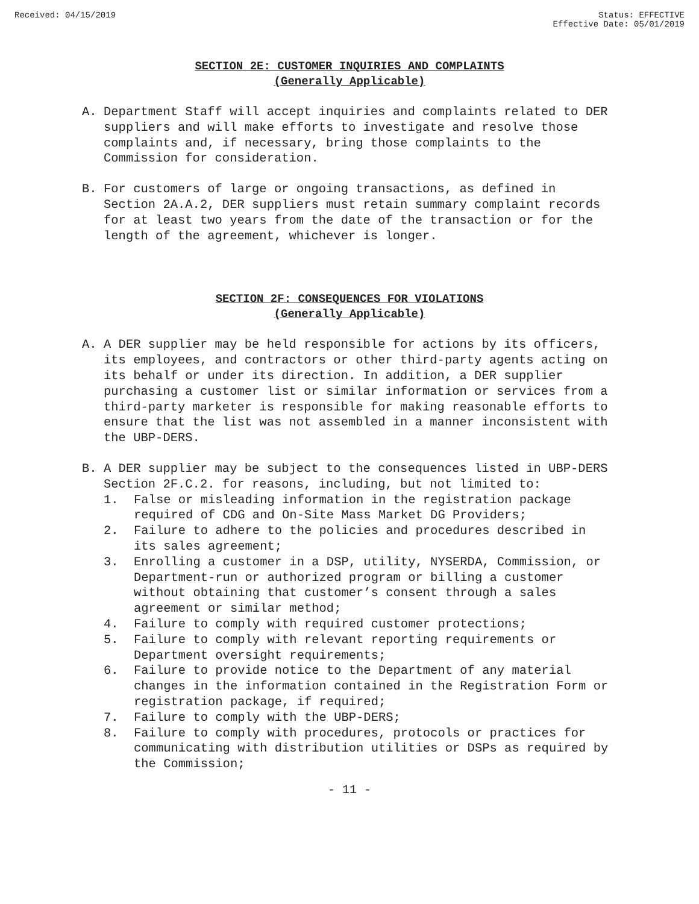Received: 04/15/2019 Status: EFFECTIVE
Effective Date: 05/01/2019
SECTION 2E: CUSTOMER INQUIRIES AND COMPLAINTS
(Generally Applicable)
A. Department Staff will accept inquiries and complaints related to DER suppliers and will make efforts to investigate and resolve those complaints and, if necessary, bring those complaints to the Commission for consideration.
B. For customers of large or ongoing transactions, as defined in Section 2A.A.2, DER suppliers must retain summary complaint records for at least two years from the date of the transaction or for the length of the agreement, whichever is longer.
SECTION 2F: CONSEQUENCES FOR VIOLATIONS
(Generally Applicable)
A. A DER supplier may be held responsible for actions by its officers, its employees, and contractors or other third-party agents acting on its behalf or under its direction. In addition, a DER supplier purchasing a customer list or similar information or services from a third-party marketer is responsible for making reasonable efforts to ensure that the list was not assembled in a manner inconsistent with the UBP-DERS.
B. A DER supplier may be subject to the consequences listed in UBP-DERS Section 2F.C.2. for reasons, including, but not limited to:
1. False or misleading information in the registration package required of CDG and On-Site Mass Market DG Providers;
2. Failure to adhere to the policies and procedures described in its sales agreement;
3. Enrolling a customer in a DSP, utility, NYSERDA, Commission, or Department-run or authorized program or billing a customer without obtaining that customer’s consent through a sales agreement or similar method;
4. Failure to comply with required customer protections;
5. Failure to comply with relevant reporting requirements or Department oversight requirements;
6. Failure to provide notice to the Department of any material changes in the information contained in the Registration Form or registration package, if required;
7. Failure to comply with the UBP-DERS;
8. Failure to comply with procedures, protocols or practices for communicating with distribution utilities or DSPs as required by the Commission;
- 11 -